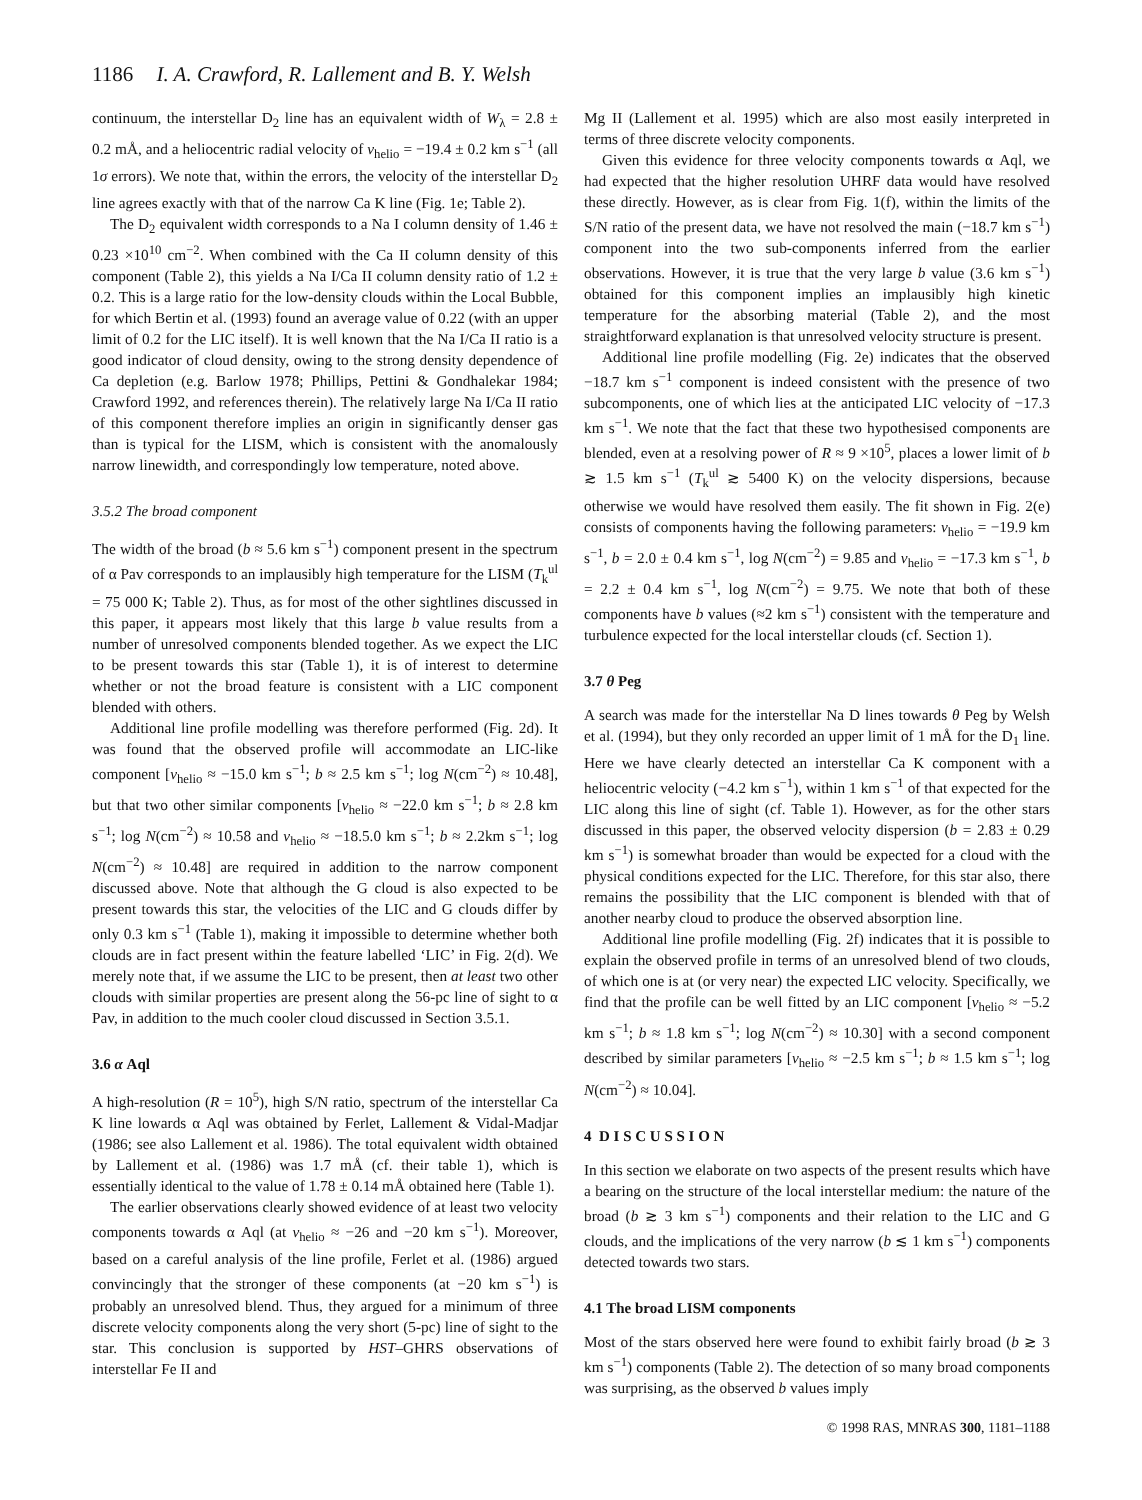1186 I. A. Crawford, R. Lallement and B. Y. Welsh
continuum, the interstellar D<sub>2</sub> line has an equivalent width of W<sub>λ</sub> = 2.8 ± 0.2 mÅ, and a heliocentric radial velocity of v<sub>helio</sub> = −19.4 ± 0.2 km s<sup>−1</sup> (all 1σ errors). We note that, within the errors, the velocity of the interstellar D<sub>2</sub> line agrees exactly with that of the narrow Ca K line (Fig. 1e; Table 2).
The D<sub>2</sub> equivalent width corresponds to a Na I column density of 1.46 ± 0.23 ×10<sup>10</sup> cm<sup>−2</sup>. When combined with the Ca II column density of this component (Table 2), this yields a Na I/Ca II column density ratio of 1.2 ± 0.2. This is a large ratio for the low-density clouds within the Local Bubble, for which Bertin et al. (1993) found an average value of 0.22 (with an upper limit of 0.2 for the LIC itself). It is well known that the Na I/Ca II ratio is a good indicator of cloud density, owing to the strong density dependence of Ca depletion (e.g. Barlow 1978; Phillips, Pettini & Gondhalekar 1984; Crawford 1992, and references therein). The relatively large Na I/Ca II ratio of this component therefore implies an origin in significantly denser gas than is typical for the LISM, which is consistent with the anomalously narrow linewidth, and correspondingly low temperature, noted above.
3.5.2 The broad component
The width of the broad (b ≈ 5.6 km s<sup>−1</sup>) component present in the spectrum of α Pav corresponds to an implausibly high temperature for the LISM (T<sub>k</sub><sup>ul</sup> = 75 000 K; Table 2). Thus, as for most of the other sightlines discussed in this paper, it appears most likely that this large b value results from a number of unresolved components blended together. As we expect the LIC to be present towards this star (Table 1), it is of interest to determine whether or not the broad feature is consistent with a LIC component blended with others.
Additional line profile modelling was therefore performed (Fig. 2d). It was found that the observed profile will accommodate an LIC-like component [v<sub>helio</sub> ≈ −15.0 km s<sup>−1</sup>; b ≈ 2.5 km s<sup>−1</sup>; log N(cm<sup>−2</sup>) ≈ 10.48], but that two other similar components [v<sub>helio</sub> ≈ −22.0 km s<sup>−1</sup>; b ≈ 2.8 km s<sup>−1</sup>; log N(cm<sup>−2</sup>) ≈ 10.58 and v<sub>helio</sub> ≈ −18.5.0 km s<sup>−1</sup>; b ≈ 2.2km s<sup>−1</sup>; log N(cm<sup>−2</sup>) ≈ 10.48] are required in addition to the narrow component discussed above. Note that although the G cloud is also expected to be present towards this star, the velocities of the LIC and G clouds differ by only 0.3 km s<sup>−1</sup> (Table 1), making it impossible to determine whether both clouds are in fact present within the feature labelled ‘LIC’ in Fig. 2(d). We merely note that, if we assume the LIC to be present, then at least two other clouds with similar properties are present along the 56-pc line of sight to α Pav, in addition to the much cooler cloud discussed in Section 3.5.1.
3.6 α Aql
A high-resolution (R = 10<sup>5</sup>), high S/N ratio, spectrum of the interstellar Ca K line lowards α Aql was obtained by Ferlet, Lallement & Vidal-Madjar (1986; see also Lallement et al. 1986). The total equivalent width obtained by Lallement et al. (1986) was 1.7 mÅ (cf. their table 1), which is essentially identical to the value of 1.78 ± 0.14 mÅ obtained here (Table 1).
The earlier observations clearly showed evidence of at least two velocity components towards α Aql (at v<sub>helio</sub> ≈ −26 and −20 km s<sup>−1</sup>). Moreover, based on a careful analysis of the line profile, Ferlet et al. (1986) argued convincingly that the stronger of these components (at −20 km s<sup>−1</sup>) is probably an unresolved blend. Thus, they argued for a minimum of three discrete velocity components along the very short (5-pc) line of sight to the star. This conclusion is supported by HST–GHRS observations of interstellar Fe II and
Mg II (Lallement et al. 1995) which are also most easily interpreted in terms of three discrete velocity components.
Given this evidence for three velocity components towards α Aql, we had expected that the higher resolution UHRF data would have resolved these directly. However, as is clear from Fig. 1(f), within the limits of the S/N ratio of the present data, we have not resolved the main (−18.7 km s<sup>−1</sup>) component into the two sub-components inferred from the earlier observations. However, it is true that the very large b value (3.6 km s<sup>−1</sup>) obtained for this component implies an implausibly high kinetic temperature for the absorbing material (Table 2), and the most straightforward explanation is that unresolved velocity structure is present.
Additional line profile modelling (Fig. 2e) indicates that the observed −18.7 km s<sup>−1</sup> component is indeed consistent with the presence of two subcomponents, one of which lies at the anticipated LIC velocity of −17.3 km s<sup>−1</sup>. We note that the fact that these two hypothesised components are blended, even at a resolving power of R ≈ 9 ×10<sup>5</sup>, places a lower limit of b ≳ 1.5 km s<sup>−1</sup> (T<sub>k</sub><sup>ul</sup> ≳ 5400 K) on the velocity dispersions, because otherwise we would have resolved them easily. The fit shown in Fig. 2(e) consists of components having the following parameters: v<sub>helio</sub> = −19.9 km s<sup>−1</sup>, b = 2.0 ± 0.4 km s<sup>−1</sup>, log N(cm<sup>−2</sup>) = 9.85 and v<sub>helio</sub> = −17.3 km s<sup>−1</sup>, b = 2.2 ± 0.4 km s<sup>−1</sup>, log N(cm<sup>−2</sup>) = 9.75. We note that both of these components have b values (≈2 km s<sup>−1</sup>) consistent with the temperature and turbulence expected for the local interstellar clouds (cf. Section 1).
3.7 θ Peg
A search was made for the interstellar Na D lines towards θ Peg by Welsh et al. (1994), but they only recorded an upper limit of 1 mÅ for the D<sub>1</sub> line. Here we have clearly detected an interstellar Ca K component with a heliocentric velocity (−4.2 km s<sup>−1</sup>), within 1 km s<sup>−1</sup> of that expected for the LIC along this line of sight (cf. Table 1). However, as for the other stars discussed in this paper, the observed velocity dispersion (b = 2.83 ± 0.29 km s<sup>−1</sup>) is somewhat broader than would be expected for a cloud with the physical conditions expected for the LIC. Therefore, for this star also, there remains the possibility that the LIC component is blended with that of another nearby cloud to produce the observed absorption line.
Additional line profile modelling (Fig. 2f) indicates that it is possible to explain the observed profile in terms of an unresolved blend of two clouds, of which one is at (or very near) the expected LIC velocity. Specifically, we find that the profile can be well fitted by an LIC component [v<sub>helio</sub> ≈ −5.2 km s<sup>−1</sup>; b ≈ 1.8 km s<sup>−1</sup>; log N(cm<sup>−2</sup>) ≈ 10.30] with a second component described by similar parameters [v<sub>helio</sub> ≈ −2.5 km s<sup>−1</sup>; b ≈ 1.5 km s<sup>−1</sup>; log N(cm<sup>−2</sup>) ≈ 10.04].
4 D I S C U S S I O N
In this section we elaborate on two aspects of the present results which have a bearing on the structure of the local interstellar medium: the nature of the broad (b ≳ 3 km s<sup>−1</sup>) components and their relation to the LIC and G clouds, and the implications of the very narrow (b ≲ 1 km s<sup>−1</sup>) components detected towards two stars.
4.1 The broad LISM components
Most of the stars observed here were found to exhibit fairly broad (b ≳ 3 km s<sup>−1</sup>) components (Table 2). The detection of so many broad components was surprising, as the observed b values imply
© 1998 RAS, MNRAS 300, 1181–1188